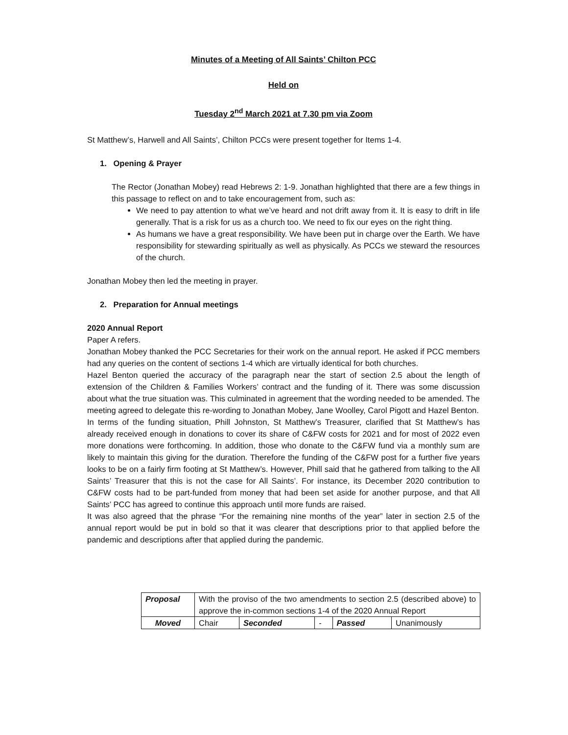Minutes of a Meeting of All Saints’ Chilton PCC
Held on
Tuesday 2<sup>nd</sup> March 2021 at 7.30 pm via Zoom
St Matthew’s, Harwell and All Saints’, Chilton PCCs were present together for Items 1-4.
1. Opening & Prayer
The Rector (Jonathan Mobey) read Hebrews 2: 1-9. Jonathan highlighted that there are a few things in this passage to reflect on and to take encouragement from, such as:
We need to pay attention to what we’ve heard and not drift away from it. It is easy to drift in life generally. That is a risk for us as a church too. We need to fix our eyes on the right thing.
As humans we have a great responsibility. We have been put in charge over the Earth. We have responsibility for stewarding spiritually as well as physically. As PCCs we steward the resources of the church.
Jonathan Mobey then led the meeting in prayer.
2. Preparation for Annual meetings
2020 Annual Report
Paper A refers.
Jonathan Mobey thanked the PCC Secretaries for their work on the annual report. He asked if PCC members had any queries on the content of sections 1-4 which are virtually identical for both churches.
Hazel Benton queried the accuracy of the paragraph near the start of section 2.5 about the length of extension of the Children & Families Workers’ contract and the funding of it. There was some discussion about what the true situation was. This culminated in agreement that the wording needed to be amended. The meeting agreed to delegate this re-wording to Jonathan Mobey, Jane Woolley, Carol Pigott and Hazel Benton.
In terms of the funding situation, Phill Johnston, St Matthew’s Treasurer, clarified that St Matthew’s has already received enough in donations to cover its share of C&FW costs for 2021 and for most of 2022 even more donations were forthcoming. In addition, those who donate to the C&FW fund via a monthly sum are likely to maintain this giving for the duration. Therefore the funding of the C&FW post for a further five years looks to be on a fairly firm footing at St Matthew’s. However, Phill said that he gathered from talking to the All Saints’ Treasurer that this is not the case for All Saints’. For instance, its December 2020 contribution to C&FW costs had to be part-funded from money that had been set aside for another purpose, and that All Saints’ PCC has agreed to continue this approach until more funds are raised.
It was also agreed that the phrase “For the remaining nine months of the year” later in section 2.5 of the annual report would be put in bold so that it was clearer that descriptions prior to that applied before the pandemic and descriptions after that applied during the pandemic.
| Proposal | With the proviso of the two amendments to section 2.5 (described above) to approve the in-common sections 1-4 of the 2020 Annual Report | | | | |
| Moved | Chair | Seconded | - | Passed | Unanimously |